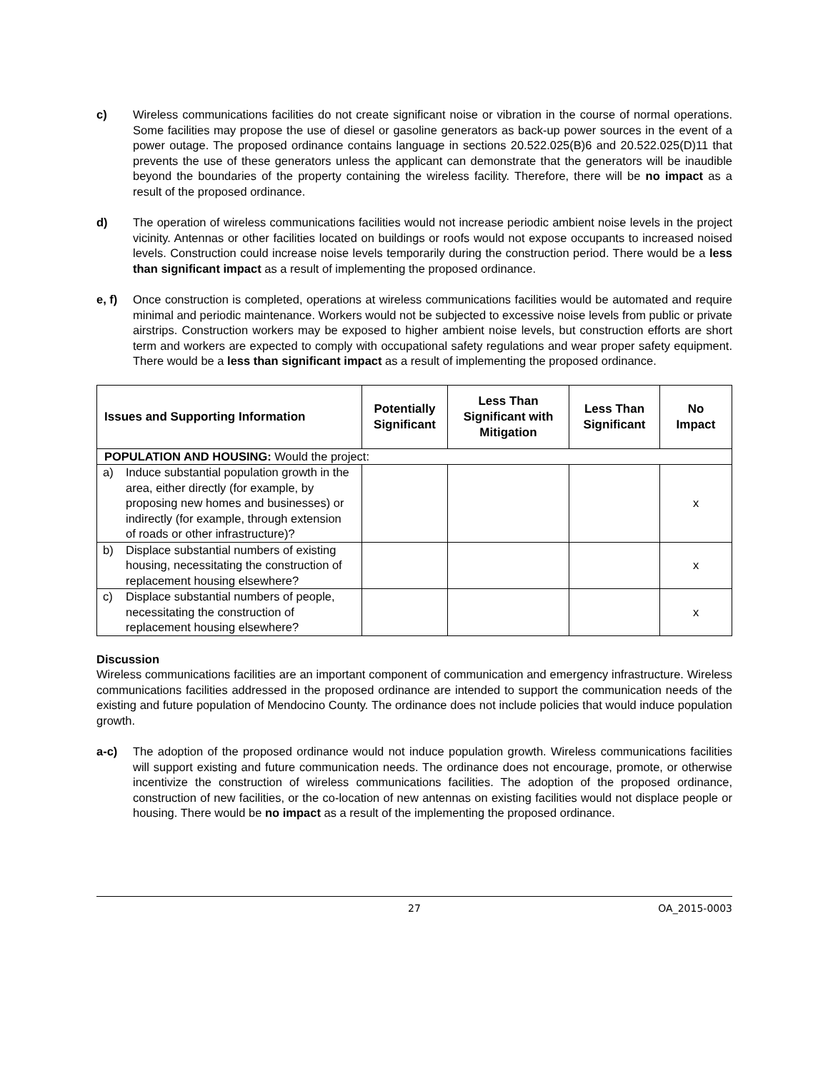c) Wireless communications facilities do not create significant noise or vibration in the course of normal operations. Some facilities may propose the use of diesel or gasoline generators as back-up power sources in the event of a power outage. The proposed ordinance contains language in sections 20.522.025(B)6 and 20.522.025(D)11 that prevents the use of these generators unless the applicant can demonstrate that the generators will be inaudible beyond the boundaries of the property containing the wireless facility. Therefore, there will be no impact as a result of the proposed ordinance.
d) The operation of wireless communications facilities would not increase periodic ambient noise levels in the project vicinity. Antennas or other facilities located on buildings or roofs would not expose occupants to increased noised levels. Construction could increase noise levels temporarily during the construction period. There would be a less than significant impact as a result of implementing the proposed ordinance.
e, f) Once construction is completed, operations at wireless communications facilities would be automated and require minimal and periodic maintenance. Workers would not be subjected to excessive noise levels from public or private airstrips. Construction workers may be exposed to higher ambient noise levels, but construction efforts are short term and workers are expected to comply with occupational safety regulations and wear proper safety equipment. There would be a less than significant impact as a result of implementing the proposed ordinance.
| Issues and Supporting Information | Potentially Significant | Less Than Significant with Mitigation | Less Than Significant | No Impact |
| --- | --- | --- | --- | --- |
| POPULATION AND HOUSING: Would the project: | | | | |
| a) Induce substantial population growth in the area, either directly (for example, by proposing new homes and businesses) or indirectly (for example, through extension of roads or other infrastructure)? | | | | x |
| b) Displace substantial numbers of existing housing, necessitating the construction of replacement housing elsewhere? | | | | x |
| c) Displace substantial numbers of people, necessitating the construction of replacement housing elsewhere? | | | | x |
Discussion
Wireless communications facilities are an important component of communication and emergency infrastructure. Wireless communications facilities addressed in the proposed ordinance are intended to support the communication needs of the existing and future population of Mendocino County. The ordinance does not include policies that would induce population growth.
a-c) The adoption of the proposed ordinance would not induce population growth. Wireless communications facilities will support existing and future communication needs. The ordinance does not encourage, promote, or otherwise incentivize the construction of wireless communications facilities. The adoption of the proposed ordinance, construction of new facilities, or the co-location of new antennas on existing facilities would not displace people or housing. There would be no impact as a result of the implementing the proposed ordinance.
27 OA_2015-0003